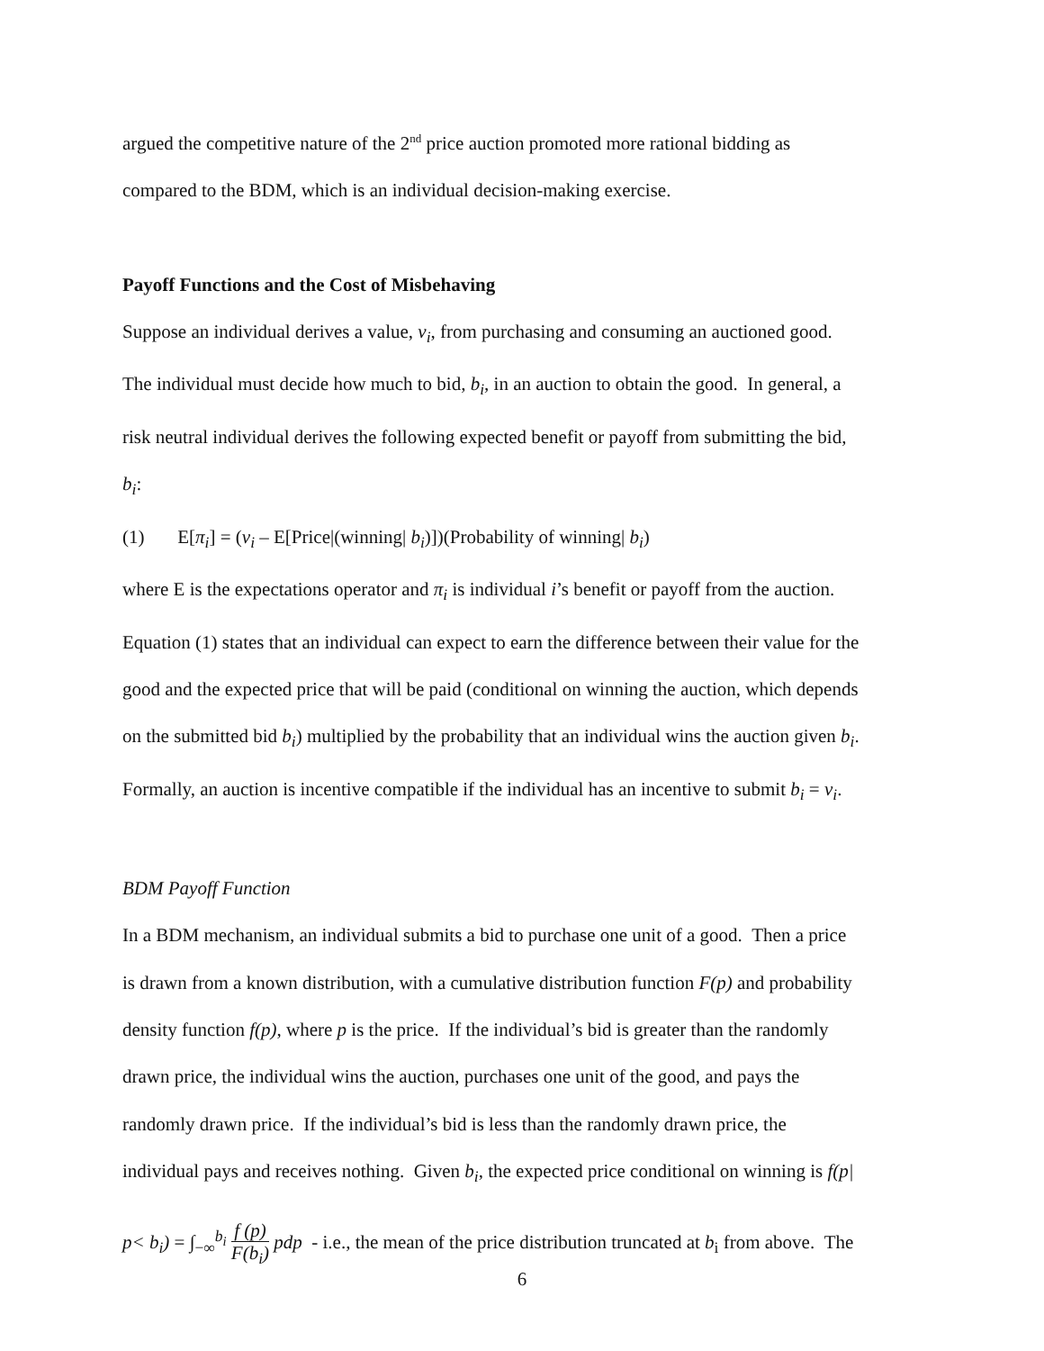argued the competitive nature of the 2<sup>nd</sup> price auction promoted more rational bidding as
compared to the BDM, which is an individual decision-making exercise.
Payoff Functions and the Cost of Misbehaving
Suppose an individual derives a value, v<sub>i</sub>, from purchasing and consuming an auctioned good.
The individual must decide how much to bid, b<sub>i</sub>, in an auction to obtain the good. In general, a
risk neutral individual derives the following expected benefit or payoff from submitting the bid,
b<sub>i</sub>:
(1) E[π<sub>i</sub>] = (v<sub>i</sub> – E[Price|(winning| b<sub>i</sub>)])(Probability of winning| b<sub>i</sub>)
where E is the expectations operator and π<sub>i</sub> is individual i’s benefit or payoff from the auction.
Equation (1) states that an individual can expect to earn the difference between their value for the
good and the expected price that will be paid (conditional on winning the auction, which depends
on the submitted bid b<sub>i</sub>) multiplied by the probability that an individual wins the auction given b<sub>i</sub>.
Formally, an auction is incentive compatible if the individual has an incentive to submit b<sub>i</sub> = v<sub>i</sub>.
BDM Payoff Function
In a BDM mechanism, an individual submits a bid to purchase one unit of a good. Then a price
is drawn from a known distribution, with a cumulative distribution function F(p) and probability
density function f(p), where p is the price. If the individual’s bid is greater than the randomly
drawn price, the individual wins the auction, purchases one unit of the good, and pays the
randomly drawn price. If the individual’s bid is less than the randomly drawn price, the
individual pays and receives nothing. Given b<sub>i</sub>, the expected price conditional on winning is f(p|
p< b<sub>i</sub>) = ∫<sub>−∞</sub><sup>b<sub>i</sub></sup> f (p) F(b<sub>i</sub>) pdp - i.e., the mean of the price distribution truncated at b<sub>i</sub> from above. The
6